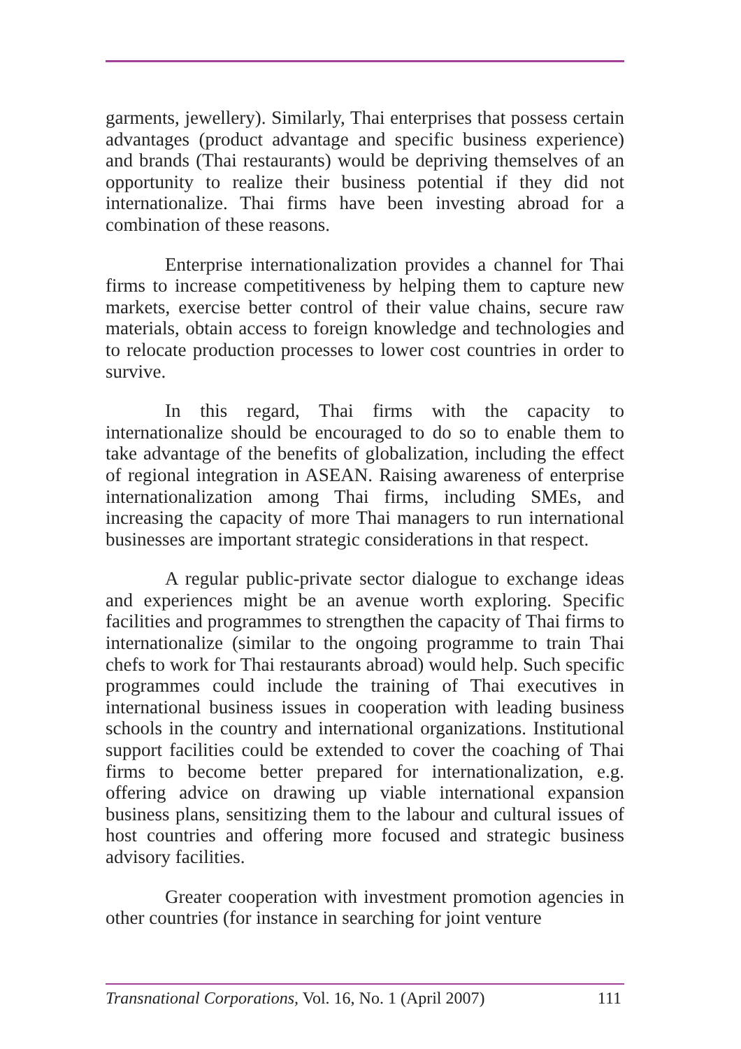garments, jewellery). Similarly, Thai enterprises that possess certain advantages (product advantage and specific business experience) and brands (Thai restaurants) would be depriving themselves of an opportunity to realize their business potential if they did not internationalize. Thai firms have been investing abroad for a combination of these reasons.
Enterprise internationalization provides a channel for Thai firms to increase competitiveness by helping them to capture new markets, exercise better control of their value chains, secure raw materials, obtain access to foreign knowledge and technologies and to relocate production processes to lower cost countries in order to survive.
In this regard, Thai firms with the capacity to internationalize should be encouraged to do so to enable them to take advantage of the benefits of globalization, including the effect of regional integration in ASEAN. Raising awareness of enterprise internationalization among Thai firms, including SMEs, and increasing the capacity of more Thai managers to run international businesses are important strategic considerations in that respect.
A regular public-private sector dialogue to exchange ideas and experiences might be an avenue worth exploring. Specific facilities and programmes to strengthen the capacity of Thai firms to internationalize (similar to the ongoing programme to train Thai chefs to work for Thai restaurants abroad) would help. Such specific programmes could include the training of Thai executives in international business issues in cooperation with leading business schools in the country and international organizations. Institutional support facilities could be extended to cover the coaching of Thai firms to become better prepared for internationalization, e.g. offering advice on drawing up viable international expansion business plans, sensitizing them to the labour and cultural issues of host countries and offering more focused and strategic business advisory facilities.
Greater cooperation with investment promotion agencies in other countries (for instance in searching for joint venture
Transnational Corporations, Vol. 16, No. 1 (April 2007) 111